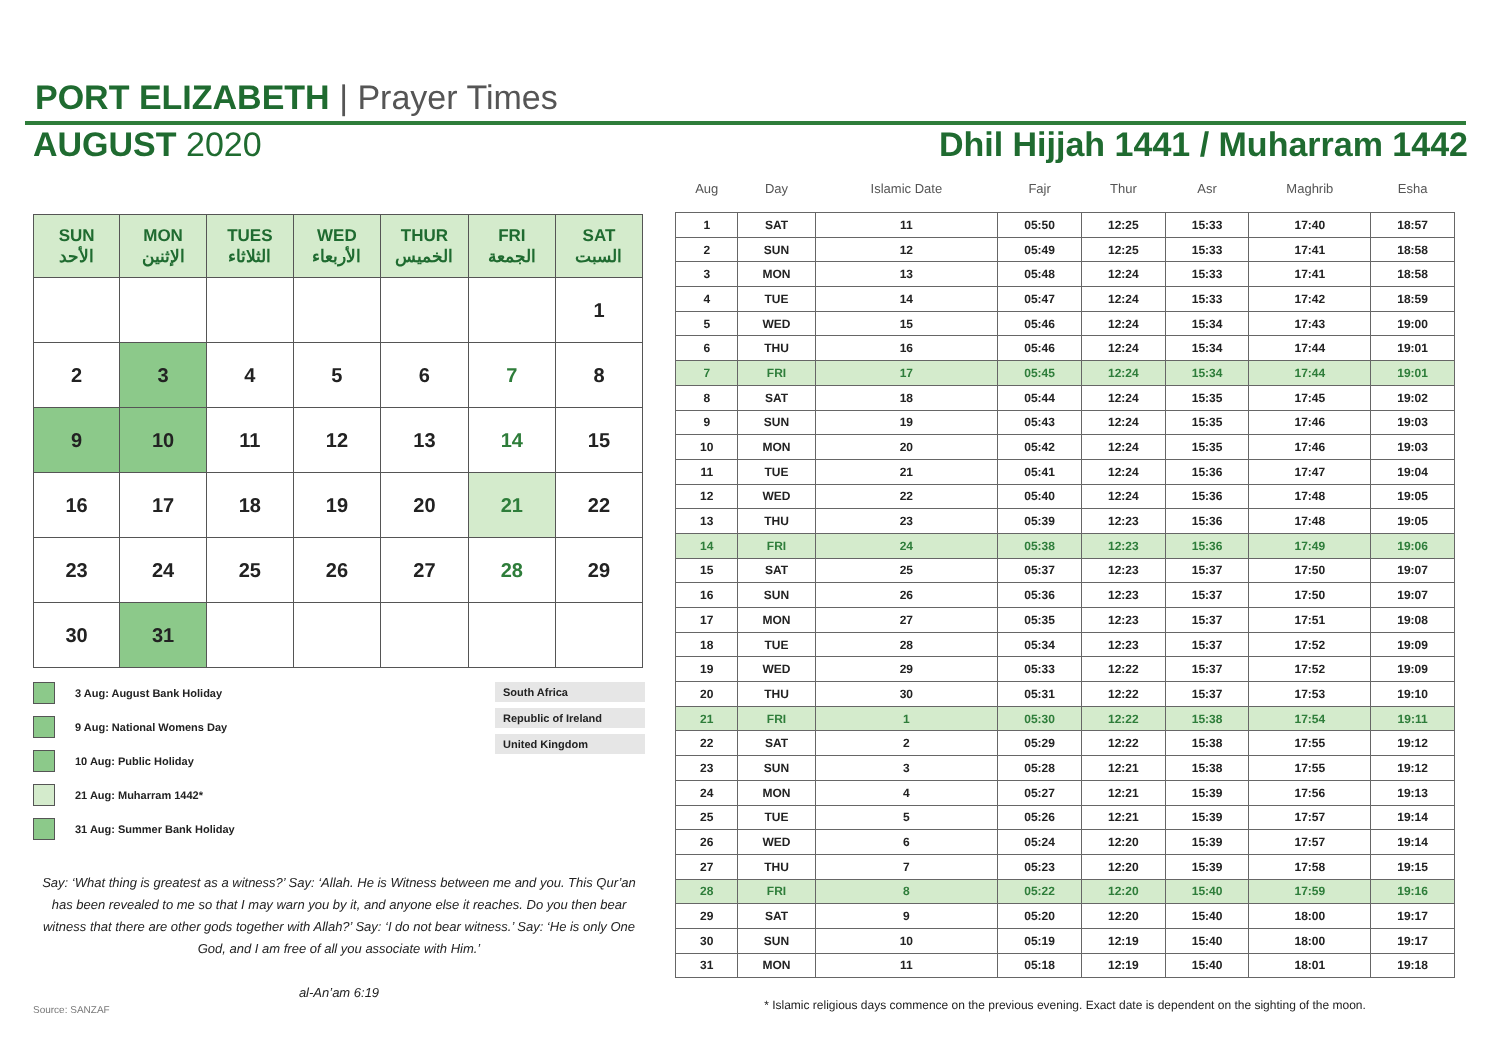PORT ELIZABETH | Prayer Times
AUGUST 2020 Dhil Hijjah 1441 / Muharram 1442
| SUN الأحد | MON الإثنين | TUES الثلاثاء | WED الأربعاء | THUR الخميس | FRI الجمعة | SAT السبت |
| --- | --- | --- | --- | --- | --- | --- |
| | | | | | | 1 |
| 2 | 3 | 4 | 5 | 6 | 7 | 8 |
| 9 | 10 | 11 | 12 | 13 | 14 | 15 |
| 16 | 17 | 18 | 19 | 20 | 21 | 22 |
| 23 | 24 | 25 | 26 | 27 | 28 | 29 |
| 30 | 31 | | | | | |
3 Aug: August Bank Holiday
9 Aug: National Womens Day
10 Aug: Public Holiday
21 Aug: Muharram 1442*
31 Aug: Summer Bank Holiday
South Africa
Republic of Ireland
United Kingdom
Say: ‘What thing is greatest as a witness?’ Say: ‘Allah. He is Witness between me and you. This Qur’an has been revealed to me so that I may warn you by it, and anyone else it reaches. Do you then bear witness that there are other gods together with Allah?’ Say: ‘I do not bear witness.’ Say: ‘He is only One God, and I am free of all you associate with Him.’
al-An’am 6:19
Source: SANZAF
| Aug | Day | Islamic Date | Fajr | Thur | Asr | Maghrib | Esha |
| --- | --- | --- | --- | --- | --- | --- | --- |
| 1 | SAT | 11 | 05:50 | 12:25 | 15:33 | 17:40 | 18:57 |
| 2 | SUN | 12 | 05:49 | 12:25 | 15:33 | 17:41 | 18:58 |
| 3 | MON | 13 | 05:48 | 12:24 | 15:33 | 17:41 | 18:58 |
| 4 | TUE | 14 | 05:47 | 12:24 | 15:33 | 17:42 | 18:59 |
| 5 | WED | 15 | 05:46 | 12:24 | 15:34 | 17:43 | 19:00 |
| 6 | THU | 16 | 05:46 | 12:24 | 15:34 | 17:44 | 19:01 |
| 7 | FRI | 17 | 05:45 | 12:24 | 15:34 | 17:44 | 19:01 |
| 8 | SAT | 18 | 05:44 | 12:24 | 15:35 | 17:45 | 19:02 |
| 9 | SUN | 19 | 05:43 | 12:24 | 15:35 | 17:46 | 19:03 |
| 10 | MON | 20 | 05:42 | 12:24 | 15:35 | 17:46 | 19:03 |
| 11 | TUE | 21 | 05:41 | 12:24 | 15:36 | 17:47 | 19:04 |
| 12 | WED | 22 | 05:40 | 12:24 | 15:36 | 17:48 | 19:05 |
| 13 | THU | 23 | 05:39 | 12:23 | 15:36 | 17:48 | 19:05 |
| 14 | FRI | 24 | 05:38 | 12:23 | 15:36 | 17:49 | 19:06 |
| 15 | SAT | 25 | 05:37 | 12:23 | 15:37 | 17:50 | 19:07 |
| 16 | SUN | 26 | 05:36 | 12:23 | 15:37 | 17:50 | 19:07 |
| 17 | MON | 27 | 05:35 | 12:23 | 15:37 | 17:51 | 19:08 |
| 18 | TUE | 28 | 05:34 | 12:23 | 15:37 | 17:52 | 19:09 |
| 19 | WED | 29 | 05:33 | 12:22 | 15:37 | 17:52 | 19:09 |
| 20 | THU | 30 | 05:31 | 12:22 | 15:37 | 17:53 | 19:10 |
| 21 | FRI | 1 | 05:30 | 12:22 | 15:38 | 17:54 | 19:11 |
| 22 | SAT | 2 | 05:29 | 12:22 | 15:38 | 17:55 | 19:12 |
| 23 | SUN | 3 | 05:28 | 12:21 | 15:38 | 17:55 | 19:12 |
| 24 | MON | 4 | 05:27 | 12:21 | 15:39 | 17:56 | 19:13 |
| 25 | TUE | 5 | 05:26 | 12:21 | 15:39 | 17:57 | 19:14 |
| 26 | WED | 6 | 05:24 | 12:20 | 15:39 | 17:57 | 19:14 |
| 27 | THU | 7 | 05:23 | 12:20 | 15:39 | 17:58 | 19:15 |
| 28 | FRI | 8 | 05:22 | 12:20 | 15:40 | 17:59 | 19:16 |
| 29 | SAT | 9 | 05:20 | 12:20 | 15:40 | 18:00 | 19:17 |
| 30 | SUN | 10 | 05:19 | 12:19 | 15:40 | 18:00 | 19:17 |
| 31 | MON | 11 | 05:18 | 12:19 | 15:40 | 18:01 | 19:18 |
* Islamic religious days commence on the previous evening. Exact date is dependent on the sighting of the moon.